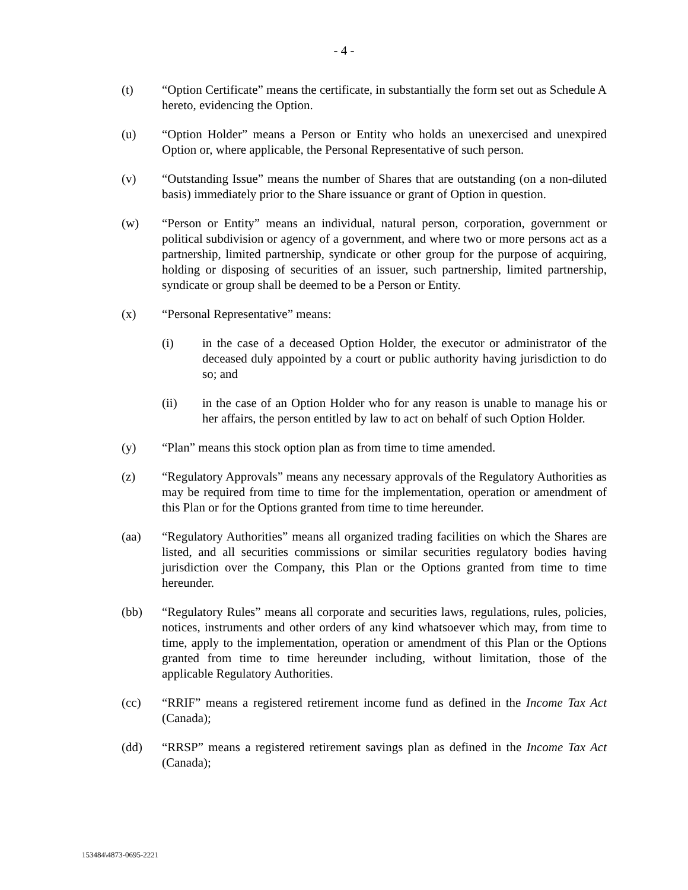- 4 -
(t) “Option Certificate” means the certificate, in substantially the form set out as Schedule A hereto, evidencing the Option.
(u) “Option Holder” means a Person or Entity who holds an unexercised and unexpired Option or, where applicable, the Personal Representative of such person.
(v) “Outstanding Issue” means the number of Shares that are outstanding (on a non-diluted basis) immediately prior to the Share issuance or grant of Option in question.
(w) “Person or Entity” means an individual, natural person, corporation, government or political subdivision or agency of a government, and where two or more persons act as a partnership, limited partnership, syndicate or other group for the purpose of acquiring, holding or disposing of securities of an issuer, such partnership, limited partnership, syndicate or group shall be deemed to be a Person or Entity.
(x) “Personal Representative” means:
(i) in the case of a deceased Option Holder, the executor or administrator of the deceased duly appointed by a court or public authority having jurisdiction to do so; and
(ii) in the case of an Option Holder who for any reason is unable to manage his or her affairs, the person entitled by law to act on behalf of such Option Holder.
(y) “Plan” means this stock option plan as from time to time amended.
(z) “Regulatory Approvals” means any necessary approvals of the Regulatory Authorities as may be required from time to time for the implementation, operation or amendment of this Plan or for the Options granted from time to time hereunder.
(aa) “Regulatory Authorities” means all organized trading facilities on which the Shares are listed, and all securities commissions or similar securities regulatory bodies having jurisdiction over the Company, this Plan or the Options granted from time to time hereunder.
(bb) “Regulatory Rules” means all corporate and securities laws, regulations, rules, policies, notices, instruments and other orders of any kind whatsoever which may, from time to time, apply to the implementation, operation or amendment of this Plan or the Options granted from time to time hereunder including, without limitation, those of the applicable Regulatory Authorities.
(cc) “RRIF” means a registered retirement income fund as defined in the Income Tax Act (Canada);
(dd) “RRSP” means a registered retirement savings plan as defined in the Income Tax Act (Canada);
153484\4873-0695-2221